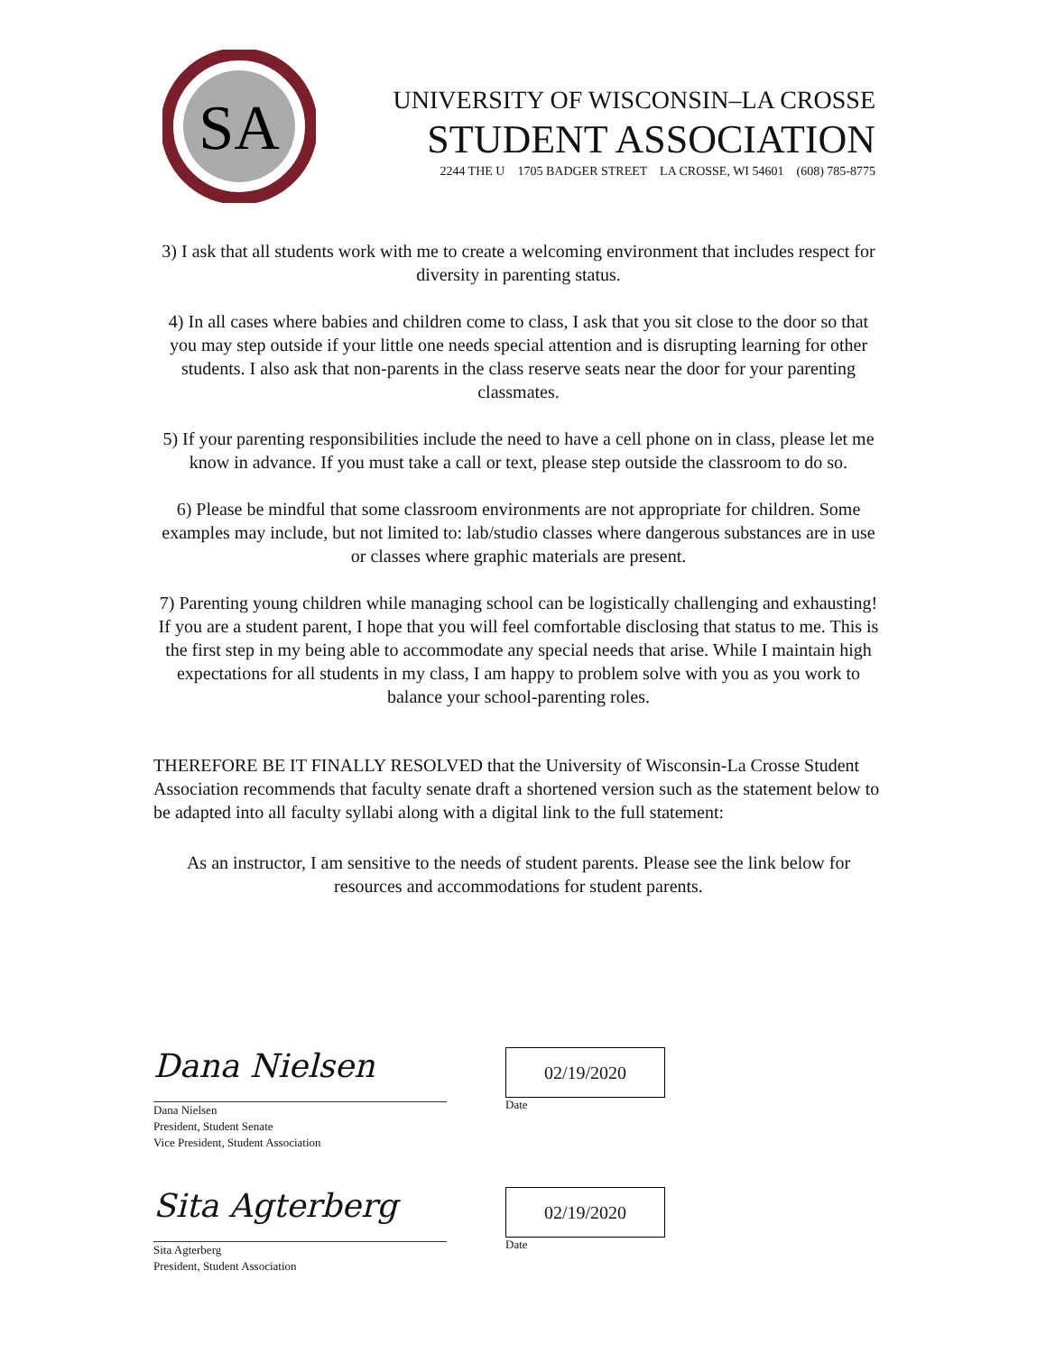SA
UNIVERSITY OF WISCONSIN–LA CROSSE
STUDENT ASSOCIATION
2244 THE U 1705 BADGER STREET LA CROSSE, WI 54601 (608) 785-8775
3) I ask that all students work with me to create a welcoming environment that includes respect for diversity in parenting status.
4) In all cases where babies and children come to class, I ask that you sit close to the door so that you may step outside if your little one needs special attention and is disrupting learning for other students. I also ask that non-parents in the class reserve seats near the door for your parenting classmates.
5) If your parenting responsibilities include the need to have a cell phone on in class, please let me know in advance. If you must take a call or text, please step outside the classroom to do so.
6) Please be mindful that some classroom environments are not appropriate for children. Some examples may include, but not limited to: lab/studio classes where dangerous substances are in use or classes where graphic materials are present.
7) Parenting young children while managing school can be logistically challenging and exhausting! If you are a student parent, I hope that you will feel comfortable disclosing that status to me. This is the first step in my being able to accommodate any special needs that arise. While I maintain high expectations for all students in my class, I am happy to problem solve with you as you work to balance your school-parenting roles.
THEREFORE BE IT FINALLY RESOLVED that the University of Wisconsin-La Crosse Student Association recommends that faculty senate draft a shortened version such as the statement below to be adapted into all faculty syllabi along with a digital link to the full statement:
As an instructor, I am sensitive to the needs of student parents. Please see the link below for resources and accommodations for student parents.
Dana Nielsen
Dana Nielsen
President, Student Senate
Vice President, Student Association
02/19/2020
Date
Sita Agterberg
Sita Agterberg
President, Student Association
02/19/2020
Date